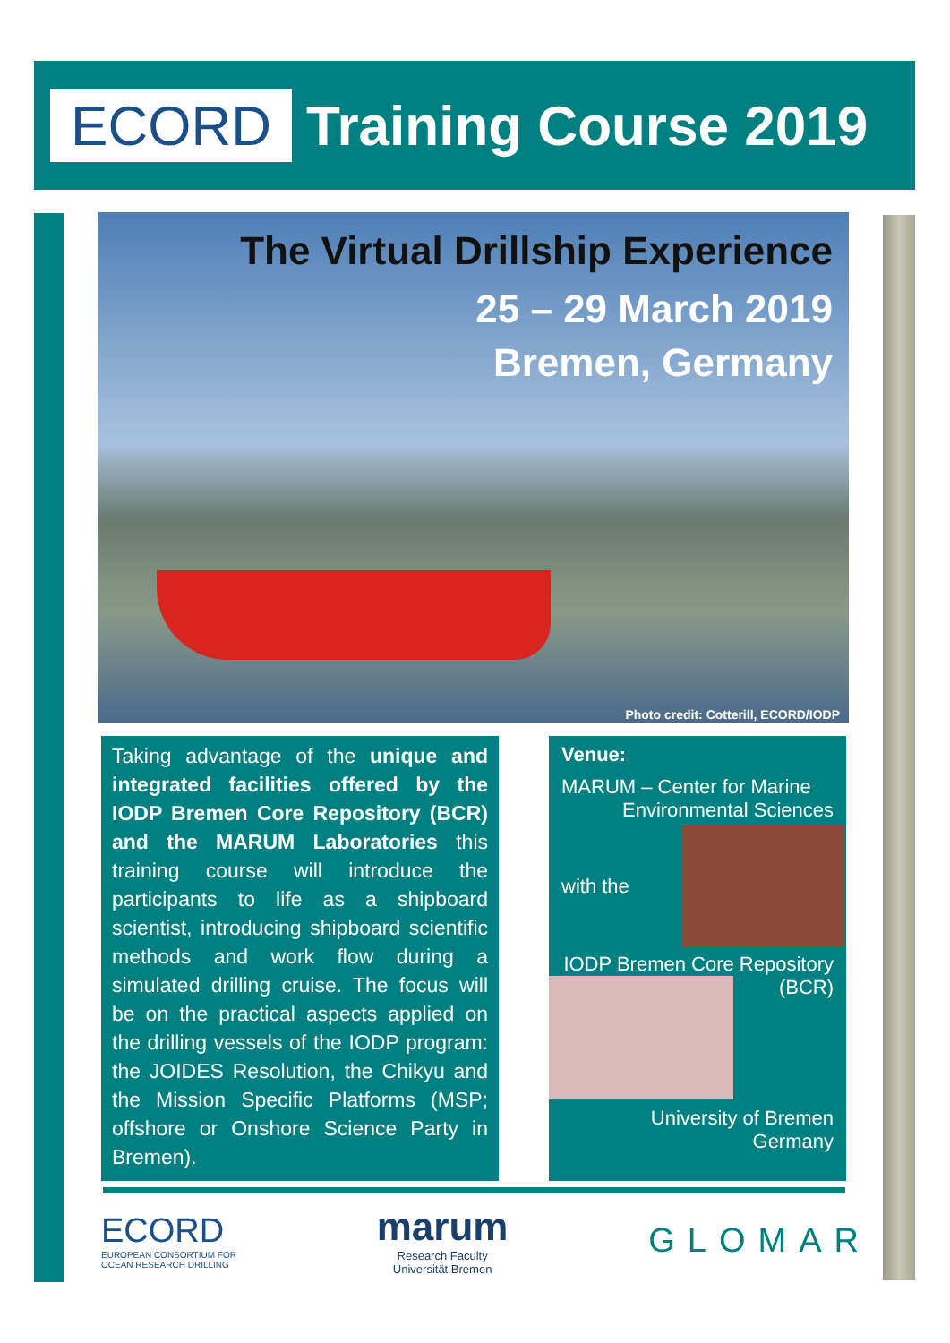ECORD
Training Course 2019
The Virtual Drillship Experience
25 – 29 March 2019
Bremen, Germany
Photo credit: Cotterill, ECORD/IODP
Taking advantage of the unique and integrated facilities offered by the IODP Bremen Core Repository (BCR) and the MARUM Laboratories this training course will introduce the participants to life as a shipboard scientist, introducing shipboard scientific methods and work flow during a simulated drilling cruise. The focus will be on the practical aspects applied on the drilling vessels of the IODP program: the JOIDES Resolution, the Chikyu and the Mission Specific Platforms (MSP; offshore or Onshore Science Party in Bremen).
Venue:
MARUM – Center for Marine
Environmental Sciences
with the
IODP Bremen Core Repository
(BCR)
University of Bremen
Germany
ECORD
EUROPEAN CONSORTIUM FOR
OCEAN RESEARCH DRILLING
marum
Research Faculty
Universität Bremen
GLOMAR